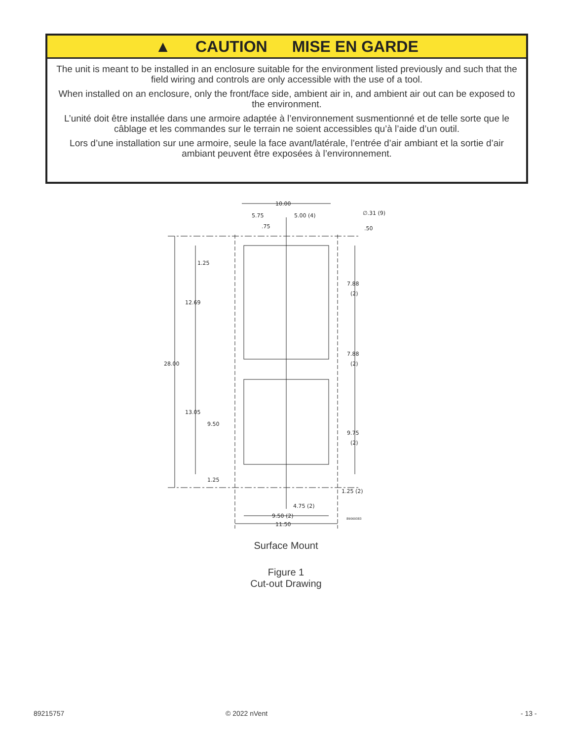▲ CAUTION MISE EN GARDE
The unit is meant to be installed in an enclosure suitable for the environment listed previously and such that the field wiring and controls are only accessible with the use of a tool.
When installed on an enclosure, only the front/face side, ambient air in, and ambient air out can be exposed to the environment.
L’unité doit être installée dans une armoire adaptée à l’environnement susmentionné et de telle sorte que le câblage et les commandes sur le terrain ne soient accessibles qu’à l’aide d’un outil.
Lors d’une installation sur une armoire, seule la face avant/latérale, l’entrée d’air ambiant et la sortie d’air ambiant peuvent être exposées à l’environnement.
10.00
5.75
5.00 (4)
.75
∅.31 (9)
.50
1.25
12.69
28.00
13.05
9.50
1.25
7.88
(2)
7.88
(2)
9.75
(2)
1.25 (2)
4.75 (2)
9.50 (2)
11.50
89069383
Surface Mount
Figure 1
Cut-out Drawing
89215757 © 2022 nVent - 13 -